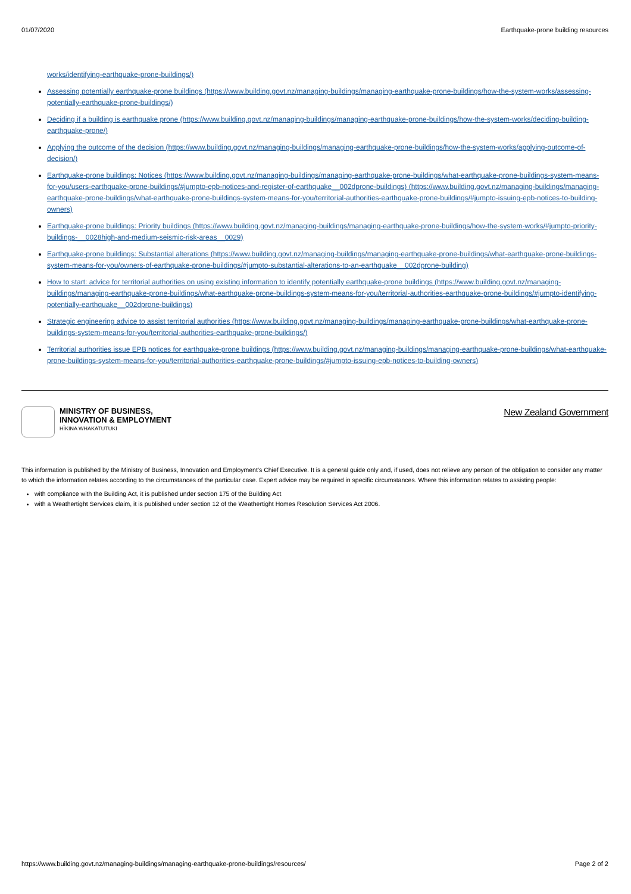01/07/2020 Earthquake-prone building resources
works/identifying-earthquake-prone-buildings/)
Assessing potentially earthquake-prone buildings (https://www.building.govt.nz/managing-buildings/managing-earthquake-prone-buildings/how-the-system-works/assessing-potentially-earthquake-prone-buildings/)
Deciding if a building is earthquake prone (https://www.building.govt.nz/managing-buildings/managing-earthquake-prone-buildings/how-the-system-works/deciding-building-earthquake-prone/)
Applying the outcome of the decision (https://www.building.govt.nz/managing-buildings/managing-earthquake-prone-buildings/how-the-system-works/applying-outcome-of-decision/)
Earthquake-prone buildings: Notices (https://www.building.govt.nz/managing-buildings/managing-earthquake-prone-buildings/what-earthquake-prone-buildings-system-means-for-you/users-earthquake-prone-buildings/#jumpto-epb-notices-and-register-of-earthquake__002dprone-buildings) (https://www.building.govt.nz/managing-buildings/managing-earthquake-prone-buildings/what-earthquake-prone-buildings-system-means-for-you/territorial-authorities-earthquake-prone-buildings/#jumpto-issuing-epb-notices-to-building-owners)
Earthquake-prone buildings: Priority buildings (https://www.building.govt.nz/managing-buildings/managing-earthquake-prone-buildings/how-the-system-works/#jumpto-priority-buildings-__0028high-and-medium-seismic-risk-areas__0029)
Earthquake-prone buildings: Substantial alterations (https://www.building.govt.nz/managing-buildings/managing-earthquake-prone-buildings/what-earthquake-prone-buildings-system-means-for-you/owners-of-earthquake-prone-buildings/#jumpto-substantial-alterations-to-an-earthquake__002dprone-building)
How to start: advice for territorial authorities on using existing information to identify potentially earthquake-prone buildings (https://www.building.govt.nz/managing-buildings/managing-earthquake-prone-buildings/what-earthquake-prone-buildings-system-means-for-you/territorial-authorities-earthquake-prone-buildings/#jumpto-identifying-potentially-earthquake__002dprone-buildings)
Strategic engineering advice to assist territorial authorities (https://www.building.govt.nz/managing-buildings/managing-earthquake-prone-buildings/what-earthquake-prone-buildings-system-means-for-you/territorial-authorities-earthquake-prone-buildings/)
Territorial authorities issue EPB notices for earthquake-prone buildings (https://www.building.govt.nz/managing-buildings/managing-earthquake-prone-buildings/what-earthquake-prone-buildings-system-means-for-you/territorial-authorities-earthquake-prone-buildings/#jumpto-issuing-epb-notices-to-building-owners)
MINISTRY OF BUSINESS,
INNOVATION & EMPLOYMENT
HĪKINA WHAKATUTUKI
New Zealand Government
This information is published by the Ministry of Business, Innovation and Employment’s Chief Executive. It is a general guide only and, if used, does not relieve any person of the obligation to consider any matter to which the information relates according to the circumstances of the particular case. Expert advice may be required in specific circumstances. Where this information relates to assisting people:
with compliance with the Building Act, it is published under section 175 of the Building Act
with a Weathertight Services claim, it is published under section 12 of the Weathertight Homes Resolution Services Act 2006.
https://www.building.govt.nz/managing-buildings/managing-earthquake-prone-buildings/resources/ Page 2 of 2